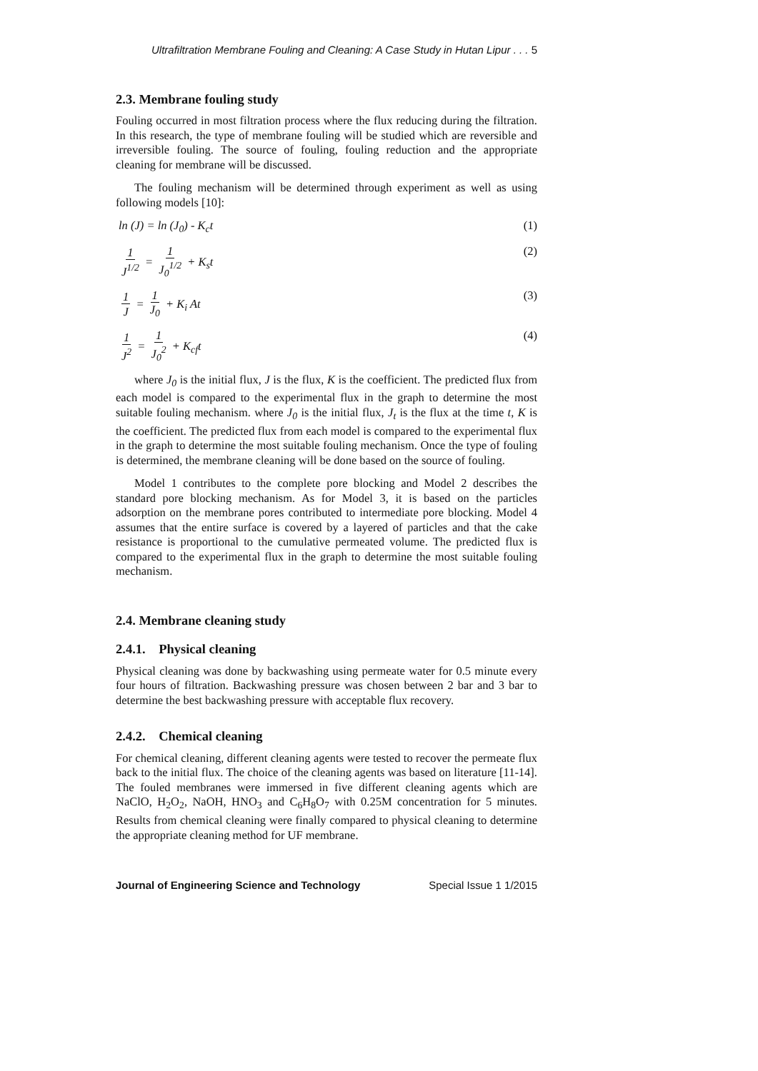Ultrafiltration Membrane Fouling and Cleaning: A Case Study in Hutan Lipur . . . 5
2.3. Membrane fouling study
Fouling occurred in most filtration process where the flux reducing during the filtration. In this research, the type of membrane fouling will be studied which are reversible and irreversible fouling. The source of fouling, fouling reduction and the appropriate cleaning for membrane will be discussed.
The fouling mechanism will be determined through experiment as well as using following models [10]:
ln (J) = ln (J<sub>0</sub>) - K<sub>c</sub>t (1)
1
J<sup>1/2</sup> = 1
J<sub>0</sub><sup>1/2</sup> + K<sub>s</sub>t (2)
1
J = 1
J<sub>0</sub> + K<sub>i</sub> At (3)
1
J<sup>2</sup> = 1
J<sub>0</sub><sup>2</sup> + K<sub>cf</sub>t (4)
where J<sub>0</sub> is the initial flux, J is the flux, K is the coefficient. The predicted flux from each model is compared to the experimental flux in the graph to determine the most suitable fouling mechanism. where J<sub>0</sub> is the initial flux, J<sub>t</sub> is the flux at the time t, K is the coefficient. The predicted flux from each model is compared to the experimental flux in the graph to determine the most suitable fouling mechanism. Once the type of fouling is determined, the membrane cleaning will be done based on the source of fouling.
Model 1 contributes to the complete pore blocking and Model 2 describes the standard pore blocking mechanism. As for Model 3, it is based on the particles adsorption on the membrane pores contributed to intermediate pore blocking. Model 4 assumes that the entire surface is covered by a layered of particles and that the cake resistance is proportional to the cumulative permeated volume. The predicted flux is compared to the experimental flux in the graph to determine the most suitable fouling mechanism.
2.4. Membrane cleaning study
2.4.1. Physical cleaning
Physical cleaning was done by backwashing using permeate water for 0.5 minute every four hours of filtration. Backwashing pressure was chosen between 2 bar and 3 bar to determine the best backwashing pressure with acceptable flux recovery.
2.4.2. Chemical cleaning
For chemical cleaning, different cleaning agents were tested to recover the permeate flux back to the initial flux. The choice of the cleaning agents was based on literature [11-14]. The fouled membranes were immersed in five different cleaning agents which are NaClO, H<sub>2</sub>O<sub>2</sub>, NaOH, HNO<sub>3</sub> and C<sub>6</sub>H<sub>8</sub>O<sub>7</sub> with 0.25M concentration for 5 minutes. Results from chemical cleaning were finally compared to physical cleaning to determine the appropriate cleaning method for UF membrane.
Journal of Engineering Science and Technology Special Issue 1 1/2015